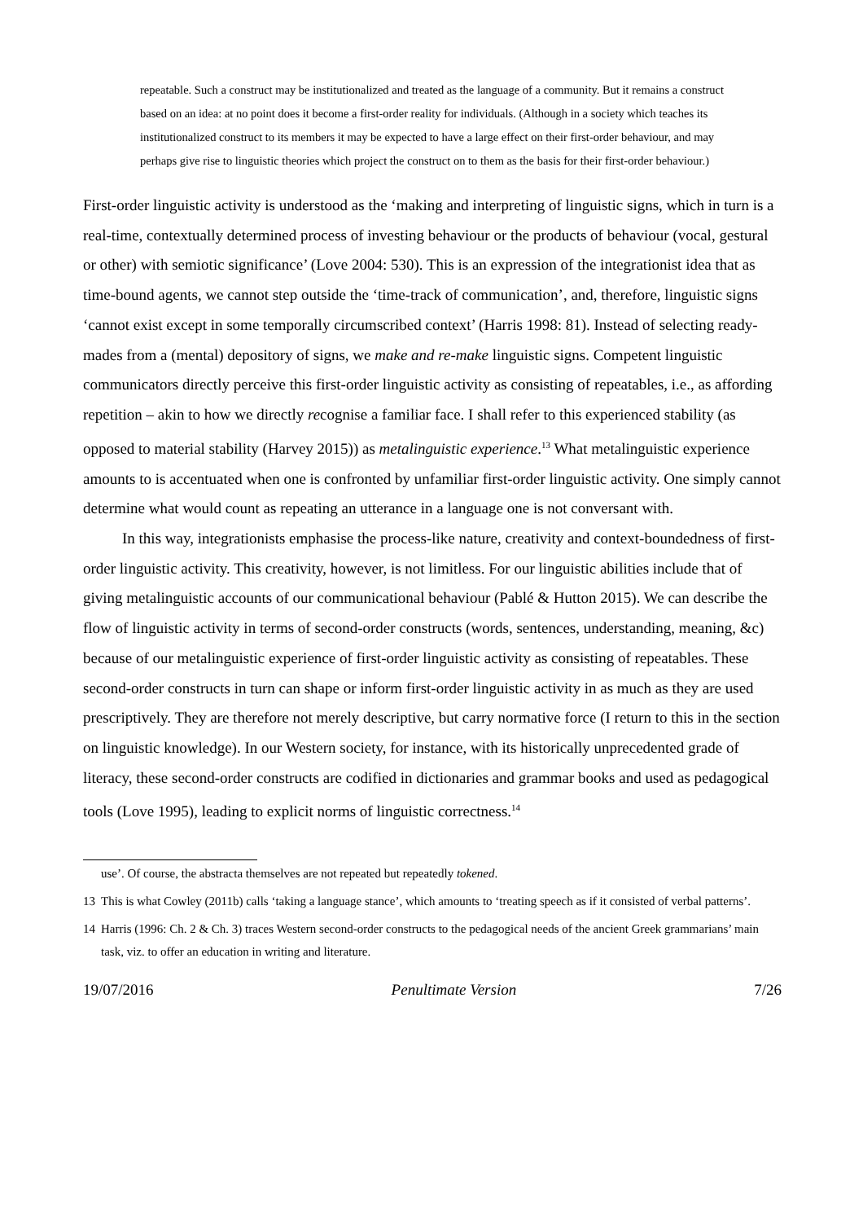repeatable. Such a construct may be institutionalized and treated as the language of a community. But it remains a construct based on an idea: at no point does it become a first-order reality for individuals. (Although in a society which teaches its institutionalized construct to its members it may be expected to have a large effect on their first-order behaviour, and may perhaps give rise to linguistic theories which project the construct on to them as the basis for their first-order behaviour.)
First-order linguistic activity is understood as the ‘making and interpreting of linguistic signs, which in turn is a real-time, contextually determined process of investing behaviour or the products of behaviour (vocal, gestural or other) with semiotic significance’ (Love 2004: 530). This is an expression of the integrationist idea that as time-bound agents, we cannot step outside the ‘time-track of communication’, and, therefore, linguistic signs ‘cannot exist except in some temporally circumscribed context’ (Harris 1998: 81). Instead of selecting ready-mades from a (mental) depository of signs, we make and re-make linguistic signs. Competent linguistic communicators directly perceive this first-order linguistic activity as consisting of repeatables, i.e., as affording repetition – akin to how we directly recognise a familiar face. I shall refer to this experienced stability (as opposed to material stability (Harvey 2015)) as metalinguistic experience.<sup>13</sup> What metalinguistic experience amounts to is accentuated when one is confronted by unfamiliar first-order linguistic activity. One simply cannot determine what would count as repeating an utterance in a language one is not conversant with.
In this way, integrationists emphasise the process-like nature, creativity and context-boundedness of first-order linguistic activity. This creativity, however, is not limitless. For our linguistic abilities include that of giving metalinguistic accounts of our communicational behaviour (Pablé & Hutton 2015). We can describe the flow of linguistic activity in terms of second-order constructs (words, sentences, understanding, meaning, &c) because of our metalinguistic experience of first-order linguistic activity as consisting of repeatables. These second-order constructs in turn can shape or inform first-order linguistic activity in as much as they are used prescriptively. They are therefore not merely descriptive, but carry normative force (I return to this in the section on linguistic knowledge). In our Western society, for instance, with its historically unprecedented grade of literacy, these second-order constructs are codified in dictionaries and grammar books and used as pedagogical tools (Love 1995), leading to explicit norms of linguistic correctness.<sup>14</sup>
use’. Of course, the abstracta themselves are not repeated but repeatedly tokened.
13 This is what Cowley (2011b) calls ‘taking a language stance’, which amounts to ‘treating speech as if it consisted of verbal patterns’.
14 Harris (1996: Ch. 2 & Ch. 3) traces Western second-order constructs to the pedagogical needs of the ancient Greek grammarians’ main task, viz. to offer an education in writing and literature.
19/07/2016 Penultimate Version 7/26